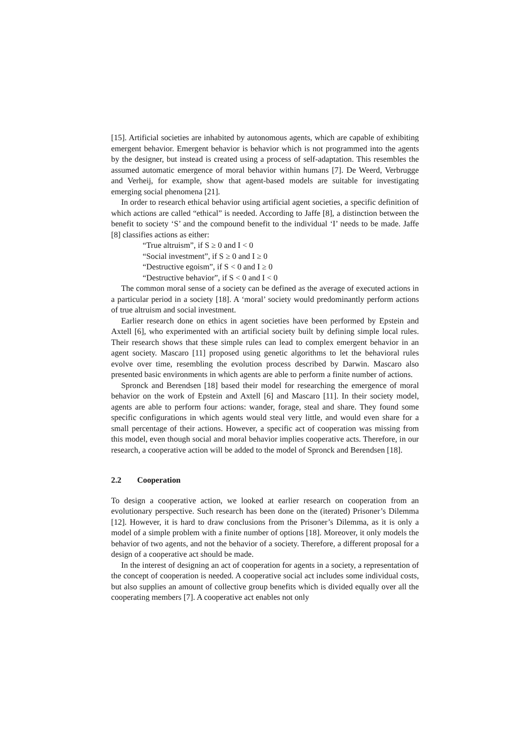[15]. Artificial societies are inhabited by autonomous agents, which are capable of exhibiting emergent behavior. Emergent behavior is behavior which is not programmed into the agents by the designer, but instead is created using a process of self-adaptation. This resembles the assumed automatic emergence of moral behavior within humans [7]. De Weerd, Verbrugge and Verheij, for example, show that agent-based models are suitable for investigating emerging social phenomena [21].
In order to research ethical behavior using artificial agent societies, a specific definition of which actions are called “ethical” is needed. According to Jaffe [8], a distinction between the benefit to society ‘S’ and the compound benefit to the individual ‘I’ needs to be made. Jaffe [8] classifies actions as either:
“True altruism”, if S ≥ 0 and I < 0
“Social investment”, if S ≥ 0 and I ≥ 0
“Destructive egoism”, if S < 0 and I ≥ 0
“Destructive behavior”, if S < 0 and I < 0
The common moral sense of a society can be defined as the average of executed actions in a particular period in a society [18]. A ‘moral’ society would predominantly perform actions of true altruism and social investment.
Earlier research done on ethics in agent societies have been performed by Epstein and Axtell [6], who experimented with an artificial society built by defining simple local rules. Their research shows that these simple rules can lead to complex emergent behavior in an agent society. Mascaro [11] proposed using genetic algorithms to let the behavioral rules evolve over time, resembling the evolution process described by Darwin. Mascaro also presented basic environments in which agents are able to perform a finite number of actions.
Spronck and Berendsen [18] based their model for researching the emergence of moral behavior on the work of Epstein and Axtell [6] and Mascaro [11]. In their society model, agents are able to perform four actions: wander, forage, steal and share. They found some specific configurations in which agents would steal very little, and would even share for a small percentage of their actions. However, a specific act of cooperation was missing from this model, even though social and moral behavior implies cooperative acts. Therefore, in our research, a cooperative action will be added to the model of Spronck and Berendsen [18].
2.2 Cooperation
To design a cooperative action, we looked at earlier research on cooperation from an evolutionary perspective. Such research has been done on the (iterated) Prisoner’s Dilemma [12]. However, it is hard to draw conclusions from the Prisoner’s Dilemma, as it is only a model of a simple problem with a finite number of options [18]. Moreover, it only models the behavior of two agents, and not the behavior of a society. Therefore, a different proposal for a design of a cooperative act should be made.
In the interest of designing an act of cooperation for agents in a society, a representation of the concept of cooperation is needed. A cooperative social act includes some individual costs, but also supplies an amount of collective group benefits which is divided equally over all the cooperating members [7]. A cooperative act enables not only